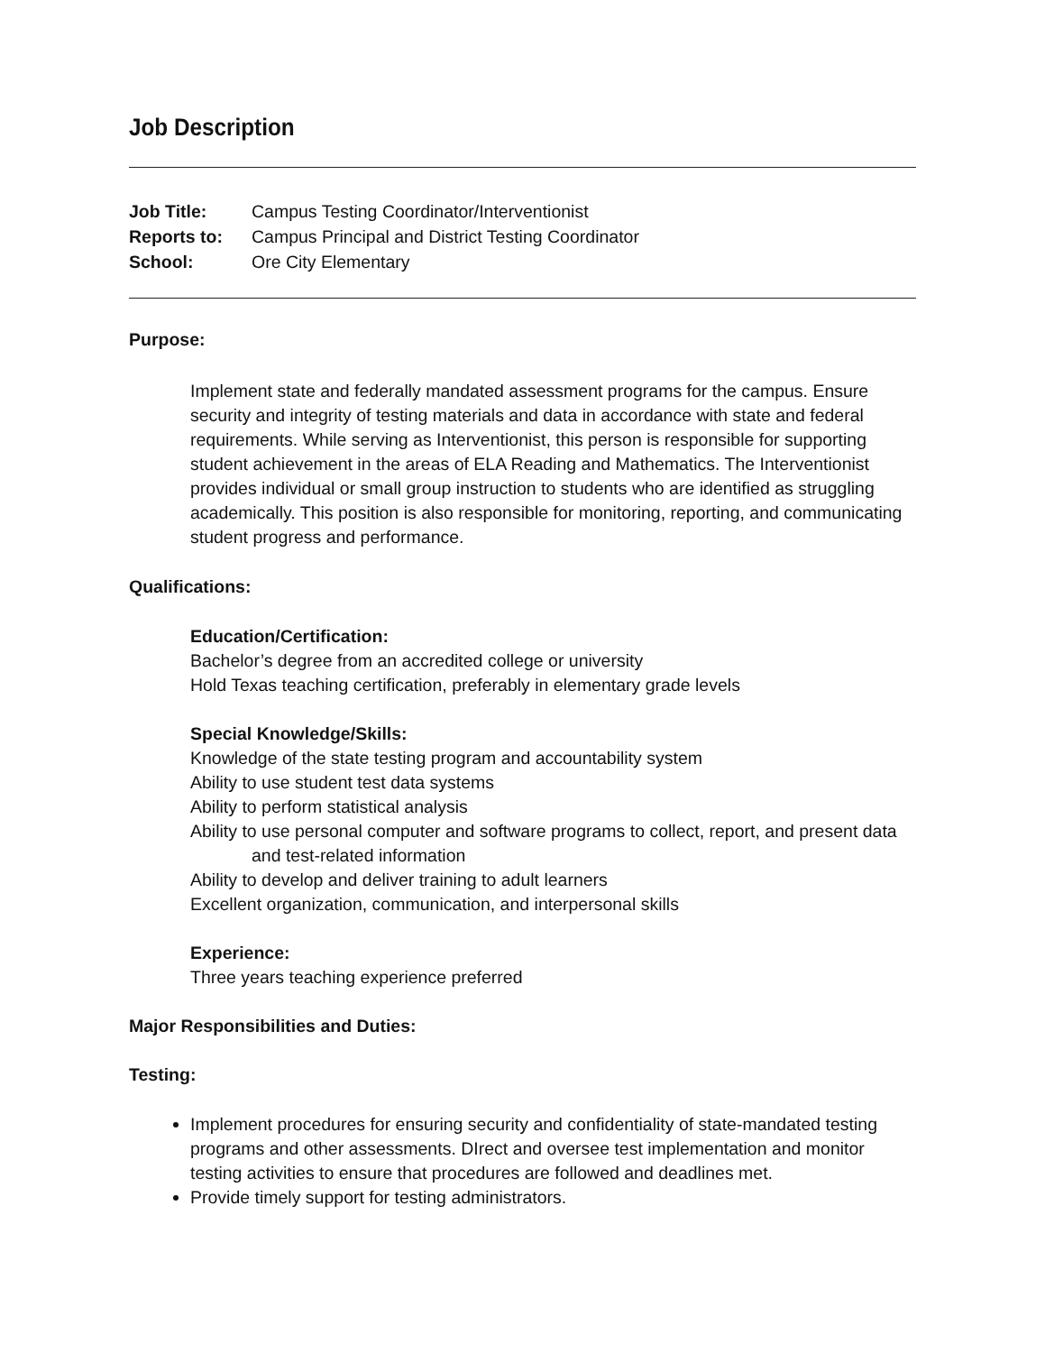Job Description
Job Title: Campus Testing Coordinator/Interventionist Reports to: Campus Principal and District Testing Coordinator School: Ore City Elementary
Purpose:
Implement state and federally mandated assessment programs for the campus. Ensure security and integrity of testing materials and data in accordance with state and federal requirements. While serving as Interventionist, this person is responsible for supporting student achievement in the areas of ELA Reading and Mathematics. The Interventionist provides individual or small group instruction to students who are identified as struggling academically. This position is also responsible for monitoring, reporting, and communicating student progress and performance.
Qualifications:
Education/Certification:
Bachelor’s degree from an accredited college or university
Hold Texas teaching certification, preferably in elementary grade levels
Special Knowledge/Skills:
Knowledge of the state testing program and accountability system
Ability to use student test data systems
Ability to perform statistical analysis
Ability to use personal computer and software programs to collect, report, and present data and test-related information
Ability to develop and deliver training to adult learners
Excellent organization, communication, and interpersonal skills
Experience:
Three years teaching experience preferred
Major Responsibilities and Duties:
Testing:
Implement procedures for ensuring security and confidentiality of state-mandated testing programs and other assessments. DIrect and oversee test implementation and monitor testing activities to ensure that procedures are followed and deadlines met.
Provide timely support for testing administrators.